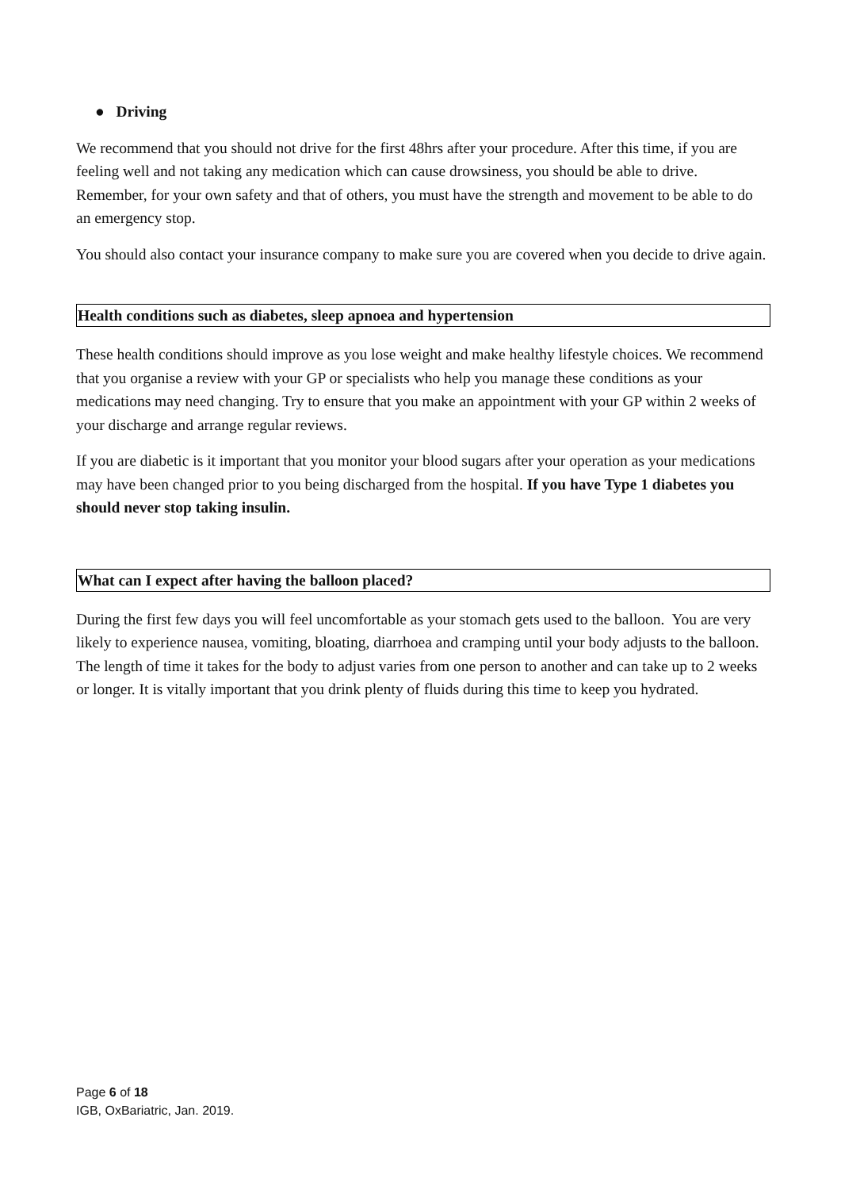● Driving
We recommend that you should not drive for the first 48hrs after your procedure. After this time, if you are feeling well and not taking any medication which can cause drowsiness, you should be able to drive. Remember, for your own safety and that of others, you must have the strength and movement to be able to do an emergency stop.
You should also contact your insurance company to make sure you are covered when you decide to drive again.
Health conditions such as diabetes, sleep apnoea and hypertension
These health conditions should improve as you lose weight and make healthy lifestyle choices. We recommend that you organise a review with your GP or specialists who help you manage these conditions as your medications may need changing. Try to ensure that you make an appointment with your GP within 2 weeks of your discharge and arrange regular reviews.
If you are diabetic is it important that you monitor your blood sugars after your operation as your medications may have been changed prior to you being discharged from the hospital. If you have Type 1 diabetes you should never stop taking insulin.
What can I expect after having the balloon placed?
During the first few days you will feel uncomfortable as your stomach gets used to the balloon. You are very likely to experience nausea, vomiting, bloating, diarrhoea and cramping until your body adjusts to the balloon. The length of time it takes for the body to adjust varies from one person to another and can take up to 2 weeks or longer. It is vitally important that you drink plenty of fluids during this time to keep you hydrated.
Page 6 of 18
IGB, OxBariatric, Jan. 2019.